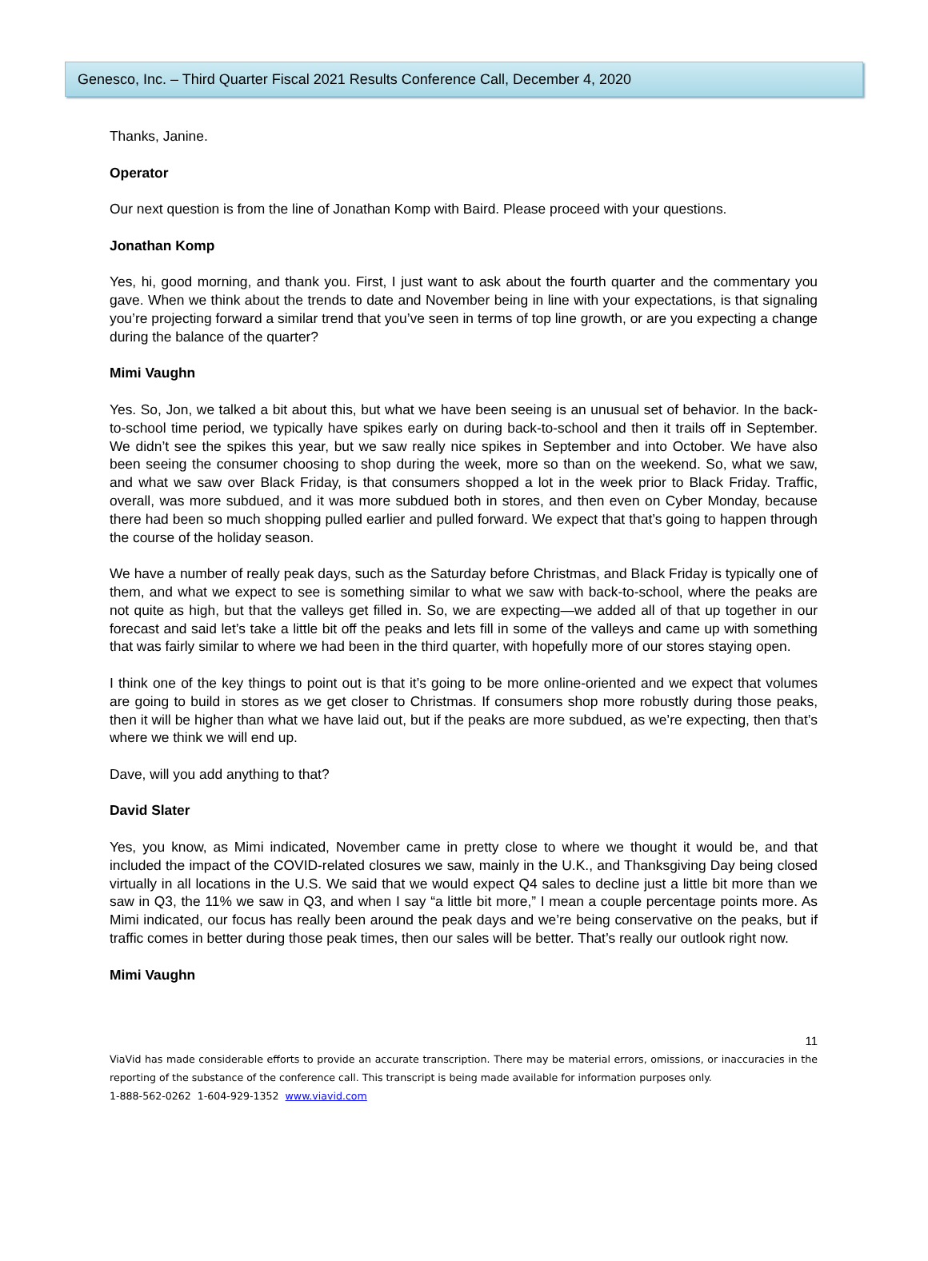Genesco, Inc. – Third Quarter Fiscal 2021 Results Conference Call, December 4, 2020
Thanks, Janine.
Operator
Our next question is from the line of Jonathan Komp with Baird. Please proceed with your questions.
Jonathan Komp
Yes, hi, good morning, and thank you. First, I just want to ask about the fourth quarter and the commentary you gave. When we think about the trends to date and November being in line with your expectations, is that signaling you’re projecting forward a similar trend that you’ve seen in terms of top line growth, or are you expecting a change during the balance of the quarter?
Mimi Vaughn
Yes. So, Jon, we talked a bit about this, but what we have been seeing is an unusual set of behavior. In the back-to-school time period, we typically have spikes early on during back-to-school and then it trails off in September. We didn’t see the spikes this year, but we saw really nice spikes in September and into October. We have also been seeing the consumer choosing to shop during the week, more so than on the weekend. So, what we saw, and what we saw over Black Friday, is that consumers shopped a lot in the week prior to Black Friday. Traffic, overall, was more subdued, and it was more subdued both in stores, and then even on Cyber Monday, because there had been so much shopping pulled earlier and pulled forward. We expect that that’s going to happen through the course of the holiday season.
We have a number of really peak days, such as the Saturday before Christmas, and Black Friday is typically one of them, and what we expect to see is something similar to what we saw with back-to-school, where the peaks are not quite as high, but that the valleys get filled in. So, we are expecting—we added all of that up together in our forecast and said let’s take a little bit off the peaks and lets fill in some of the valleys and came up with something that was fairly similar to where we had been in the third quarter, with hopefully more of our stores staying open.
I think one of the key things to point out is that it’s going to be more online-oriented and we expect that volumes are going to build in stores as we get closer to Christmas. If consumers shop more robustly during those peaks, then it will be higher than what we have laid out, but if the peaks are more subdued, as we’re expecting, then that’s where we think we will end up.
Dave, will you add anything to that?
David Slater
Yes, you know, as Mimi indicated, November came in pretty close to where we thought it would be, and that included the impact of the COVID-related closures we saw, mainly in the U.K., and Thanksgiving Day being closed virtually in all locations in the U.S. We said that we would expect Q4 sales to decline just a little bit more than we saw in Q3, the 11% we saw in Q3, and when I say “a little bit more,” I mean a couple percentage points more. As Mimi indicated, our focus has really been around the peak days and we’re being conservative on the peaks, but if traffic comes in better during those peak times, then our sales will be better. That’s really our outlook right now.
Mimi Vaughn
11
ViaVid has made considerable efforts to provide an accurate transcription. There may be material errors, omissions, or inaccuracies in the reporting of the substance of the conference call. This transcript is being made available for information purposes only.
1-888-562-0262 1-604-929-1352 www.viavid.com